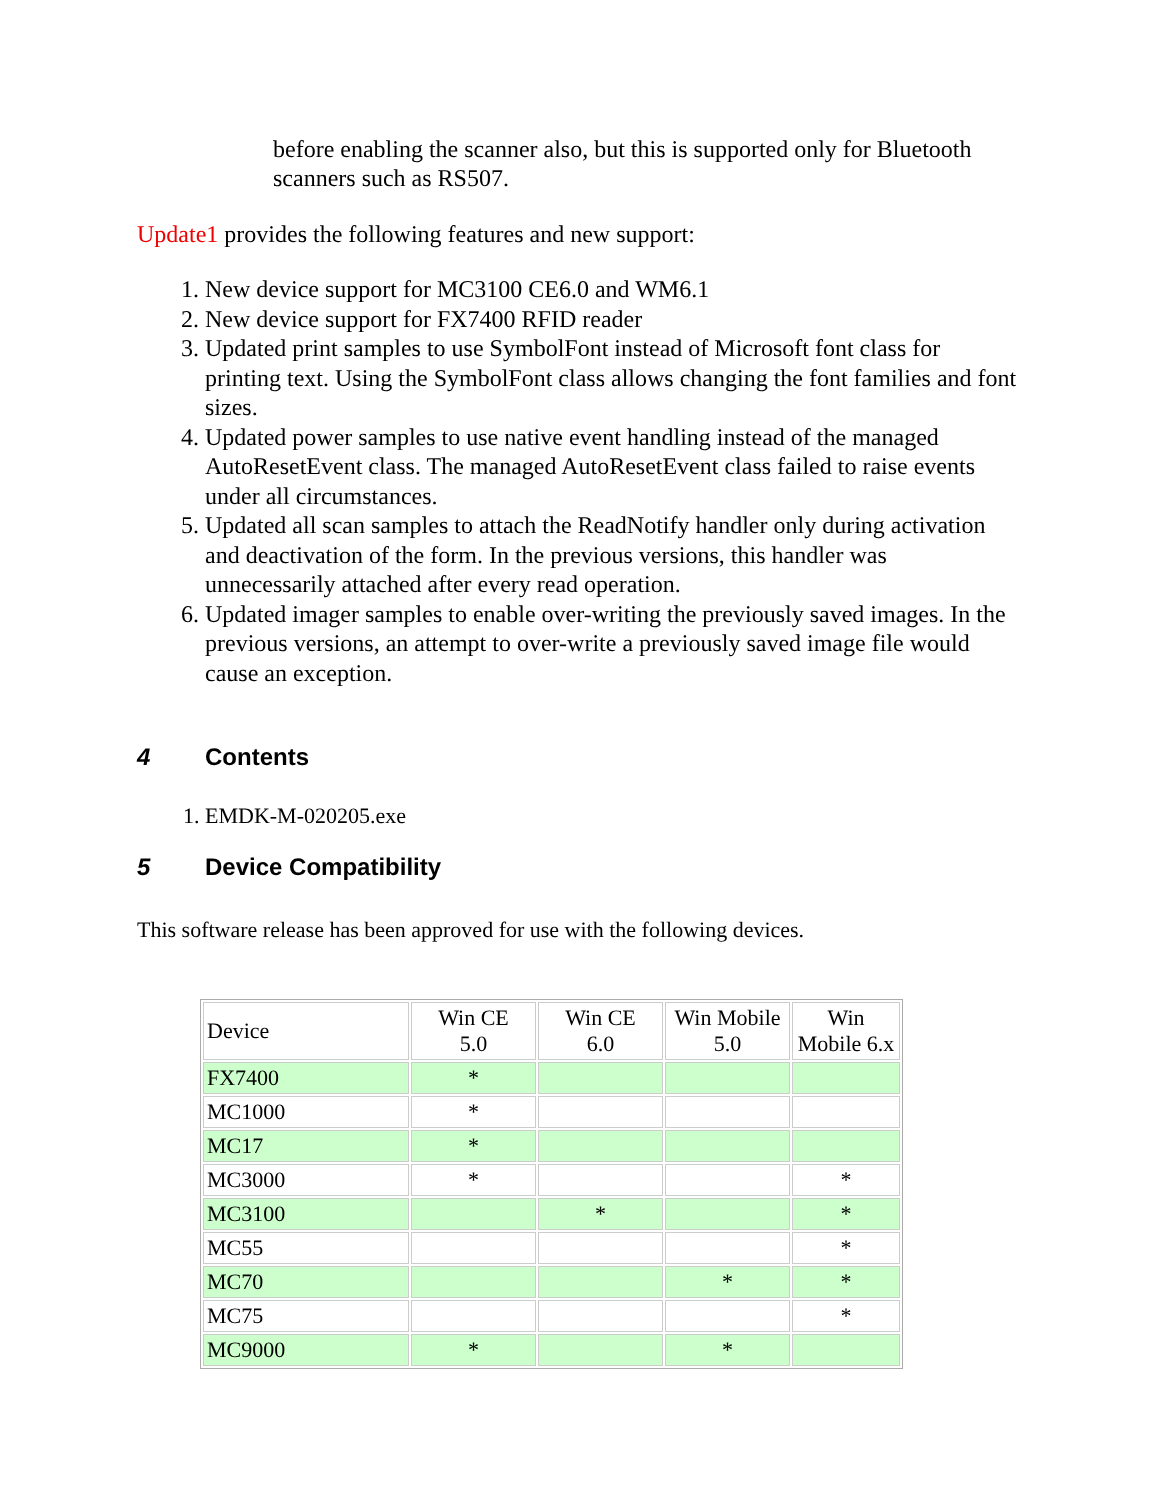before enabling the scanner also, but this is supported only for Bluetooth scanners such as RS507.
Update1 provides the following features and new support:
1. New device support for MC3100 CE6.0 and WM6.1
2. New device support for FX7400 RFID reader
3. Updated print samples to use SymbolFont instead of Microsoft font class for printing text. Using the SymbolFont class allows changing the font families and font sizes.
4. Updated power samples to use native event handling instead of the managed AutoResetEvent class. The managed AutoResetEvent class failed to raise events under all circumstances.
5. Updated all scan samples to attach the ReadNotify handler only during activation and deactivation of the form. In the previous versions, this handler was unnecessarily attached after every read operation.
6. Updated imager samples to enable over-writing the previously saved images. In the previous versions, an attempt to over-write a previously saved image file would cause an exception.
4 Contents
1. EMDK-M-020205.exe
5 Device Compatibility
This software release has been approved for use with the following devices.
| Device | Win CE 5.0 | Win CE 6.0 | Win Mobile 5.0 | Win Mobile 6.x |
| --- | --- | --- | --- | --- |
| FX7400 | * | | | |
| MC1000 | * | | | |
| MC17 | * | | | |
| MC3000 | * | | | * |
| MC3100 | | * | | * |
| MC55 | | | | * |
| MC70 | | | * | * |
| MC75 | | | | * |
| MC9000 | * | | * | |